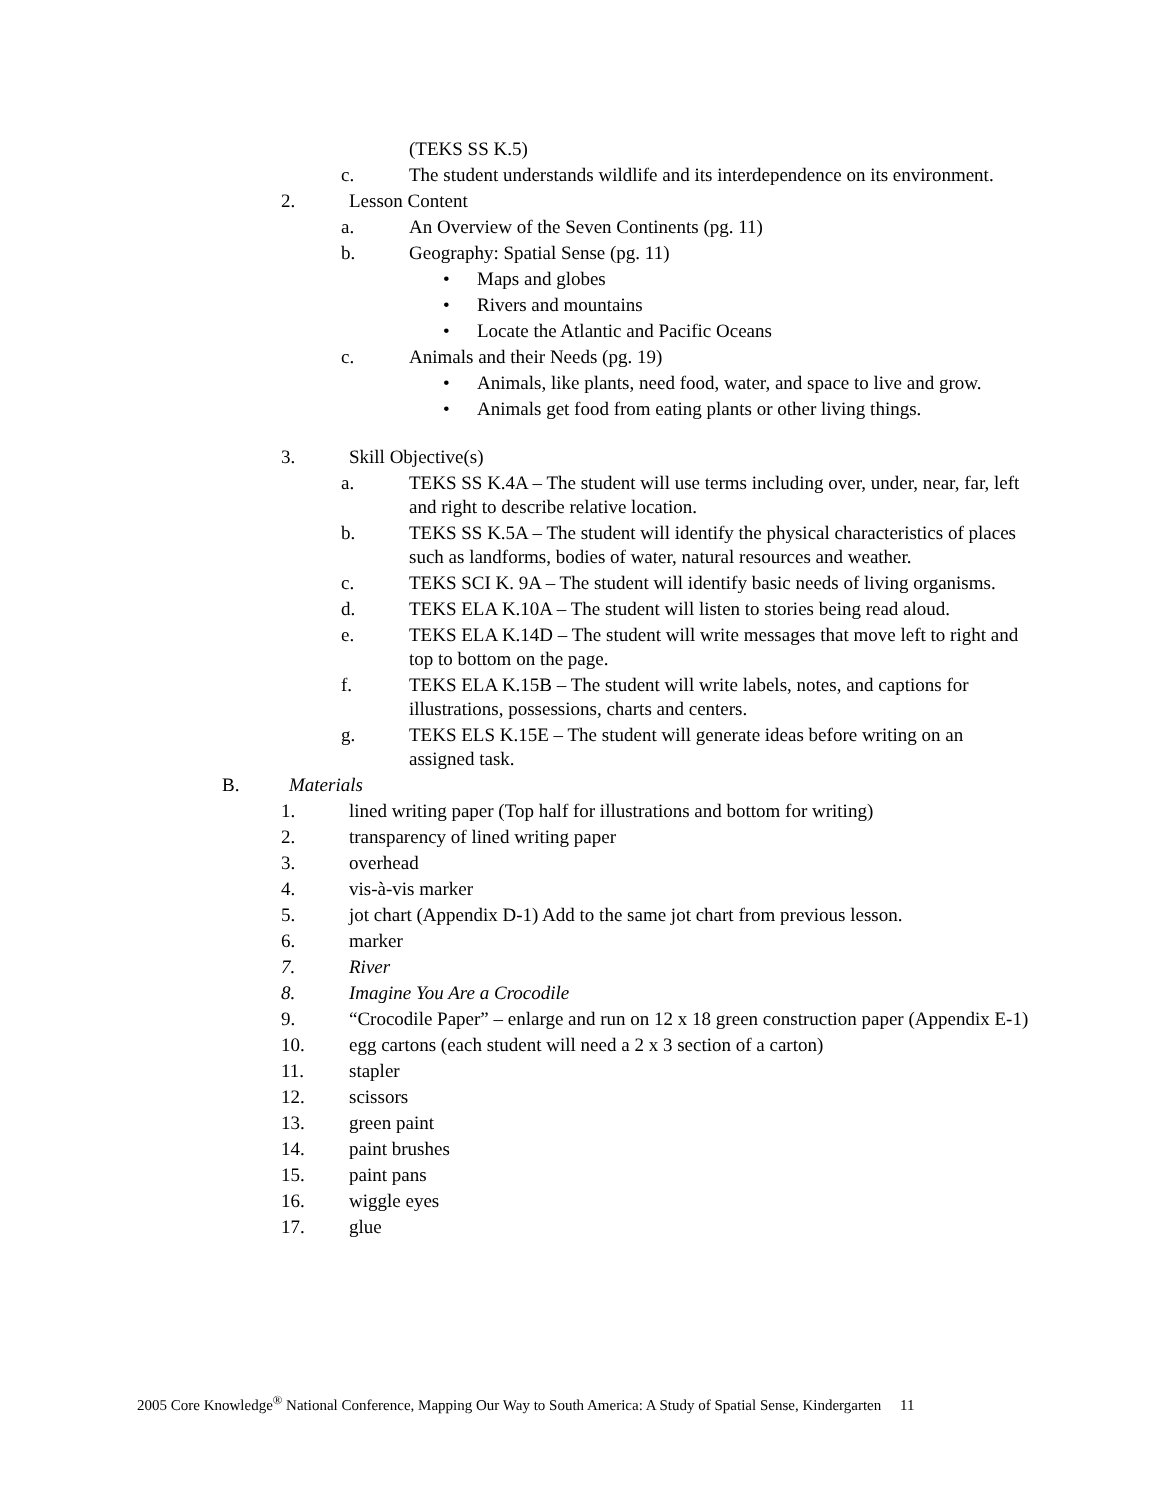(TEKS SS K.5)
c. The student understands wildlife and its interdependence on its environment.
2. Lesson Content
a. An Overview of the Seven Continents (pg. 11)
b. Geography: Spatial Sense (pg. 11)
• Maps and globes
• Rivers and mountains
• Locate the Atlantic and Pacific Oceans
c. Animals and their Needs (pg. 19)
• Animals, like plants, need food, water, and space to live and grow.
• Animals get food from eating plants or other living things.
3. Skill Objective(s)
a. TEKS SS K.4A – The student will use terms including over, under, near, far, left and right to describe relative location.
b. TEKS SS K.5A – The student will identify the physical characteristics of places such as landforms, bodies of water, natural resources and weather.
c. TEKS SCI K. 9A – The student will identify basic needs of living organisms.
d. TEKS ELA K.10A – The student will listen to stories being read aloud.
e. TEKS ELA K.14D – The student will write messages that move left to right and top to bottom on the page.
f. TEKS ELA K.15B – The student will write labels, notes, and captions for illustrations, possessions, charts and centers.
g. TEKS ELS K.15E – The student will generate ideas before writing on an assigned task.
B. Materials
1. lined writing paper (Top half for illustrations and bottom for writing)
2. transparency of lined writing paper
3. overhead
4. vis-à-vis marker
5. jot chart (Appendix D-1) Add to the same jot chart from previous lesson.
6. marker
7. River
8. Imagine You Are a Crocodile
9. “Crocodile Paper” – enlarge and run on 12 x 18 green construction paper (Appendix E-1)
10. egg cartons (each student will need a 2 x 3 section of a carton)
11. stapler
12. scissors
13. green paint
14. paint brushes
15. paint pans
16. wiggle eyes
17. glue
2005 Core Knowledge<sup>®</sup> National Conference, Mapping Our Way to South America: A Study of Spatial Sense, Kindergarten 11